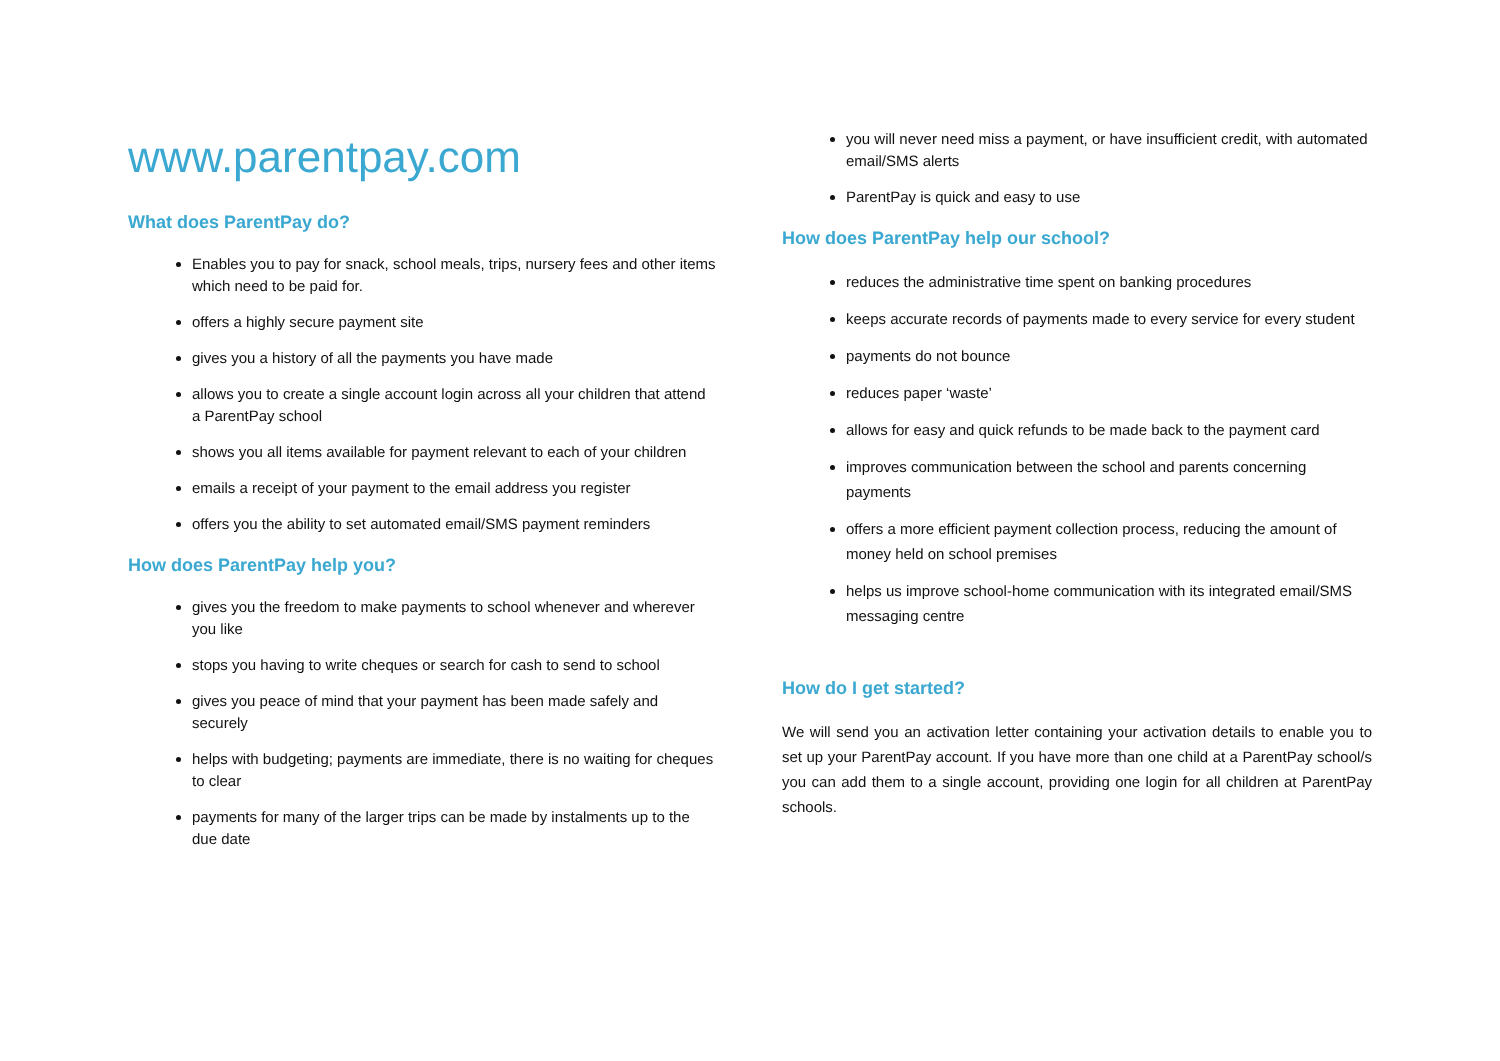www.parentpay.com
What does ParentPay do?
Enables you to pay for snack, school meals, trips, nursery fees and other items which need to be paid for.
offers a highly secure payment site
gives you a history of all the payments you have made
allows you to create a single account login across all your children that attend a ParentPay school
shows you all items available for payment relevant to each of your children
emails a receipt of your payment to the email address you register
offers you the ability to set automated email/SMS payment reminders
How does ParentPay help you?
gives you the freedom to make payments to school whenever and wherever you like
stops you having to write cheques or search for cash to send to school
gives you peace of mind that your payment has been made safely and securely
helps with budgeting; payments are immediate, there is no waiting for cheques to clear
payments for many of the larger trips can be made by instalments up to the due date
you will never need miss a payment, or have insufficient credit, with automated email/SMS alerts
ParentPay is quick and easy to use
How does ParentPay help our school?
reduces the administrative time spent on banking procedures
keeps accurate records of payments made to every service for every student
payments do not bounce
reduces paper ‘waste’
allows for easy and quick refunds to be made back to the payment card
improves communication between the school and parents concerning payments
offers a more efficient payment collection process, reducing the amount of money held on school premises
helps us improve school-home communication with its integrated email/SMS messaging centre
How do I get started?
We will send you an activation letter containing your activation details to enable you to set up your ParentPay account. If you have more than one child at a ParentPay school/s you can add them to a single account, providing one login for all children at ParentPay schools.